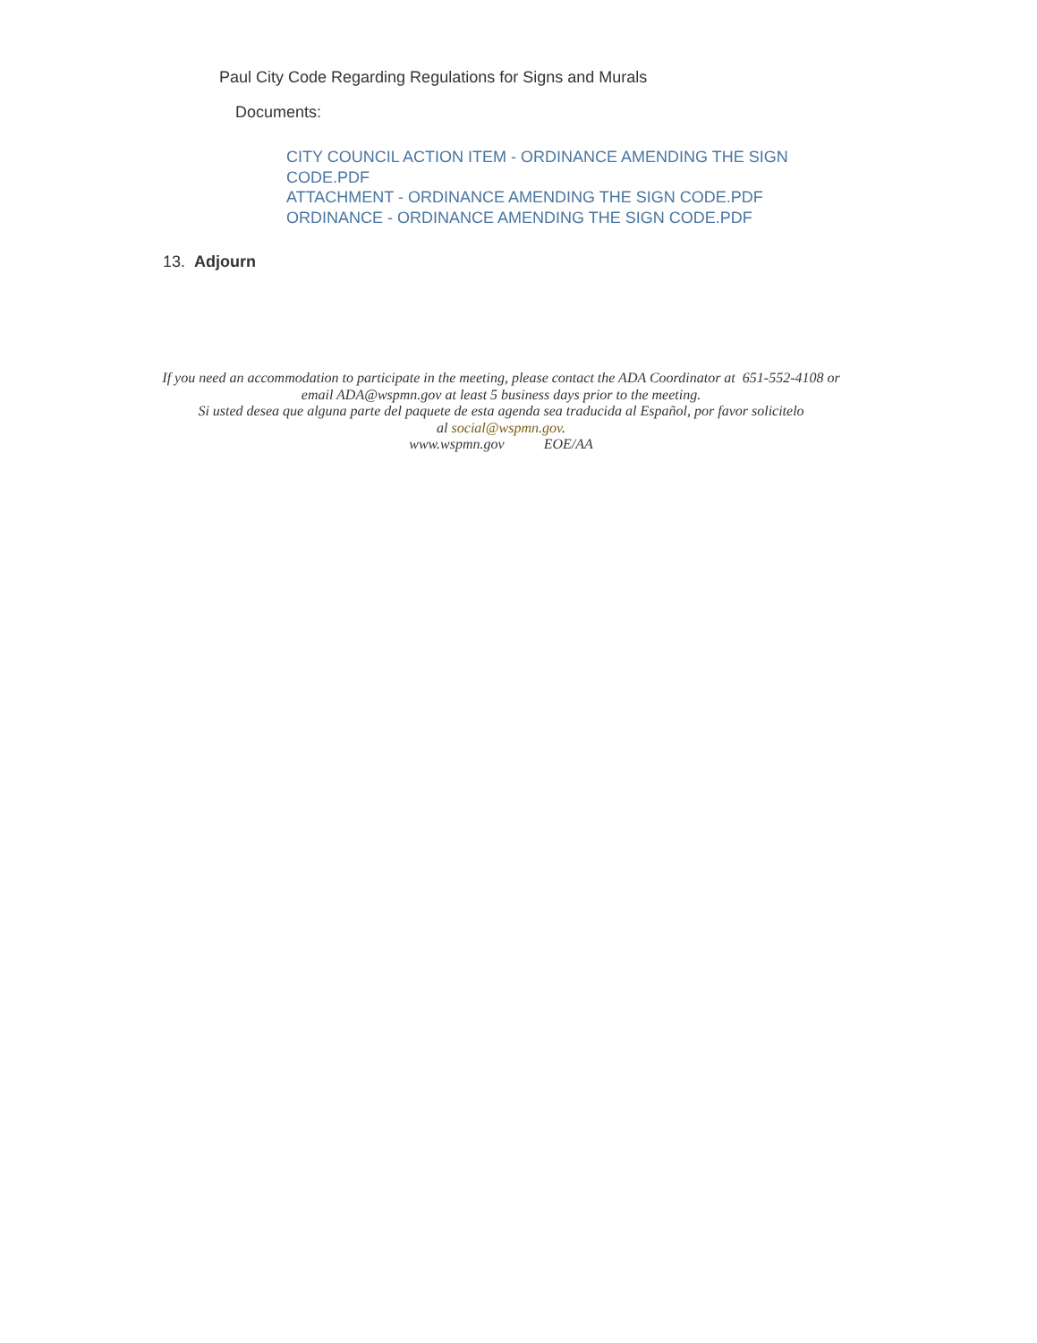Paul City Code Regarding Regulations for Signs and Murals
Documents:
CITY COUNCIL ACTION ITEM - ORDINANCE AMENDING THE SIGN CODE.PDF
ATTACHMENT - ORDINANCE AMENDING THE SIGN CODE.PDF
ORDINANCE - ORDINANCE AMENDING THE SIGN CODE.PDF
13. Adjourn
If you need an accommodation to participate in the meeting, please contact the ADA Coordinator at 651-552-4108 or
email ADA@wspmn.gov at least 5 business days prior to the meeting.
Si usted desea que alguna parte del paquete de esta agenda sea traducida al Español, por favor solicitelo
al social@wspmn.gov.
www.wspmn.gov EOE/AA